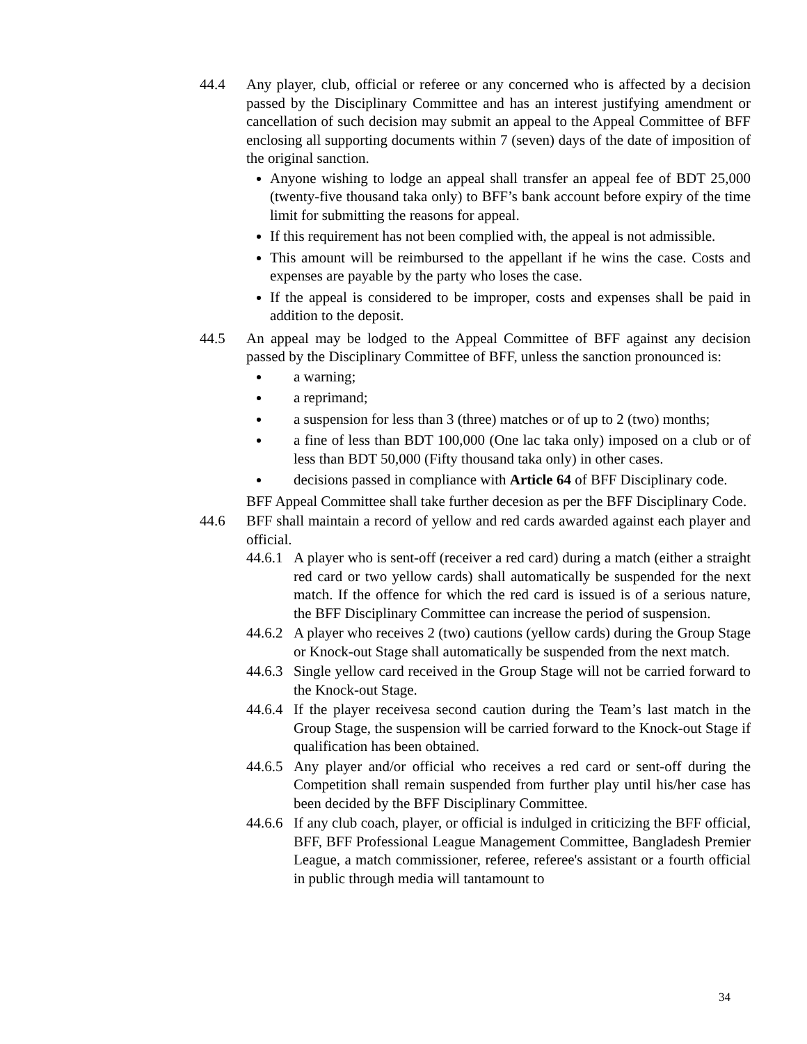44.4 Any player, club, official or referee or any concerned who is affected by a decision passed by the Disciplinary Committee and has an interest justifying amendment or cancellation of such decision may submit an appeal to the Appeal Committee of BFF enclosing all supporting documents within 7 (seven) days of the date of imposition of the original sanction.
Anyone wishing to lodge an appeal shall transfer an appeal fee of BDT 25,000 (twenty-five thousand taka only) to BFF’s bank account before expiry of the time limit for submitting the reasons for appeal.
If this requirement has not been complied with, the appeal is not admissible.
This amount will be reimbursed to the appellant if he wins the case. Costs and expenses are payable by the party who loses the case.
If the appeal is considered to be improper, costs and expenses shall be paid in addition to the deposit.
44.5 An appeal may be lodged to the Appeal Committee of BFF against any decision passed by the Disciplinary Committee of BFF, unless the sanction pronounced is:
a warning;
a reprimand;
a suspension for less than 3 (three) matches or of up to 2 (two) months;
a fine of less than BDT 100,000 (One lac taka only) imposed on a club or of less than BDT 50,000 (Fifty thousand taka only) in other cases.
decisions passed in compliance with Article 64 of BFF Disciplinary code.
BFF Appeal Committee shall take further decesion as per the BFF Disciplinary Code.
44.6 BFF shall maintain a record of yellow and red cards awarded against each player and official.
44.6.1
A player who is sent-off (receiver a red card) during a match (either a straight red card or two yellow cards) shall automatically be suspended for the next match. If the offence for which the red card is issued is of a serious nature, the BFF Disciplinary Committee can increase the period of suspension.
44.6.2
A player who receives 2 (two) cautions (yellow cards) during the Group Stage or Knock-out Stage shall automatically be suspended from the next match.
44.6.3
Single yellow card received in the Group Stage will not be carried forward to the Knock-out Stage.
44.6.4
If the player receivesa second caution during the Team’s last match in the Group Stage, the suspension will be carried forward to the Knock-out Stage if qualification has been obtained.
44.6.5
Any player and/or official who receives a red card or sent-off during the Competition shall remain suspended from further play until his/her case has been decided by the BFF Disciplinary Committee.
44.6.6
If any club coach, player, or official is indulged in criticizing the BFF official, BFF, BFF Professional League Management Committee, Bangladesh Premier League, a match commissioner, referee, referee's assistant or a fourth official in public through media will tantamount to
34